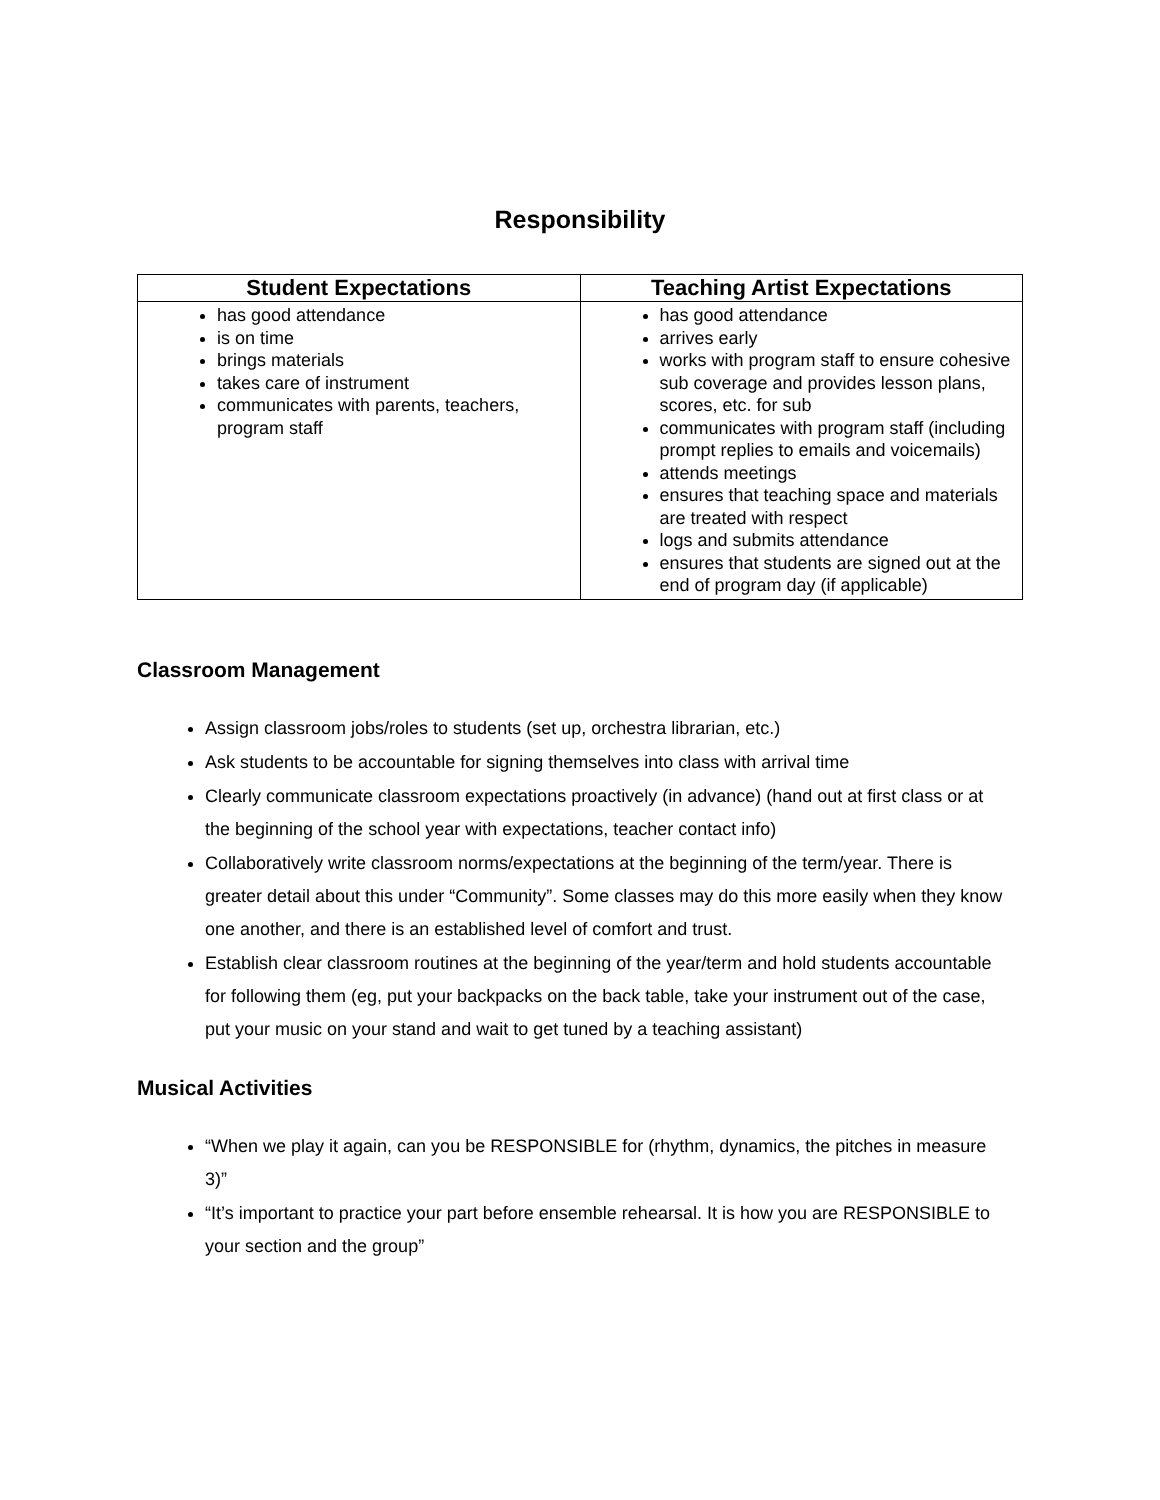Responsibility
| Student Expectations | Teaching Artist Expectations |
| --- | --- |
| has good attendance is on time brings materials takes care of instrument communicates with parents, teachers, program staff | has good attendance arrives early works with program staff to ensure cohesive sub coverage and provides lesson plans, scores, etc. for sub communicates with program staff (including prompt replies to emails and voicemails) attends meetings ensures that teaching space and materials are treated with respect logs and submits attendance ensures that students are signed out at the end of program day (if applicable) |
Classroom Management
Assign classroom jobs/roles to students (set up, orchestra librarian, etc.)
Ask students to be accountable for signing themselves into class with arrival time
Clearly communicate classroom expectations proactively (in advance) (hand out at first class or at the beginning of the school year with expectations, teacher contact info)
Collaboratively write classroom norms/expectations at the beginning of the term/year. There is greater detail about this under “Community”. Some classes may do this more easily when they know one another, and there is an established level of comfort and trust.
Establish clear classroom routines at the beginning of the year/term and hold students accountable for following them (eg, put your backpacks on the back table, take your instrument out of the case, put your music on your stand and wait to get tuned by a teaching assistant)
Musical Activities
“When we play it again, can you be RESPONSIBLE for (rhythm, dynamics, the pitches in measure 3)”
“It’s important to practice your part before ensemble rehearsal. It is how you are RESPONSIBLE to your section and the group”